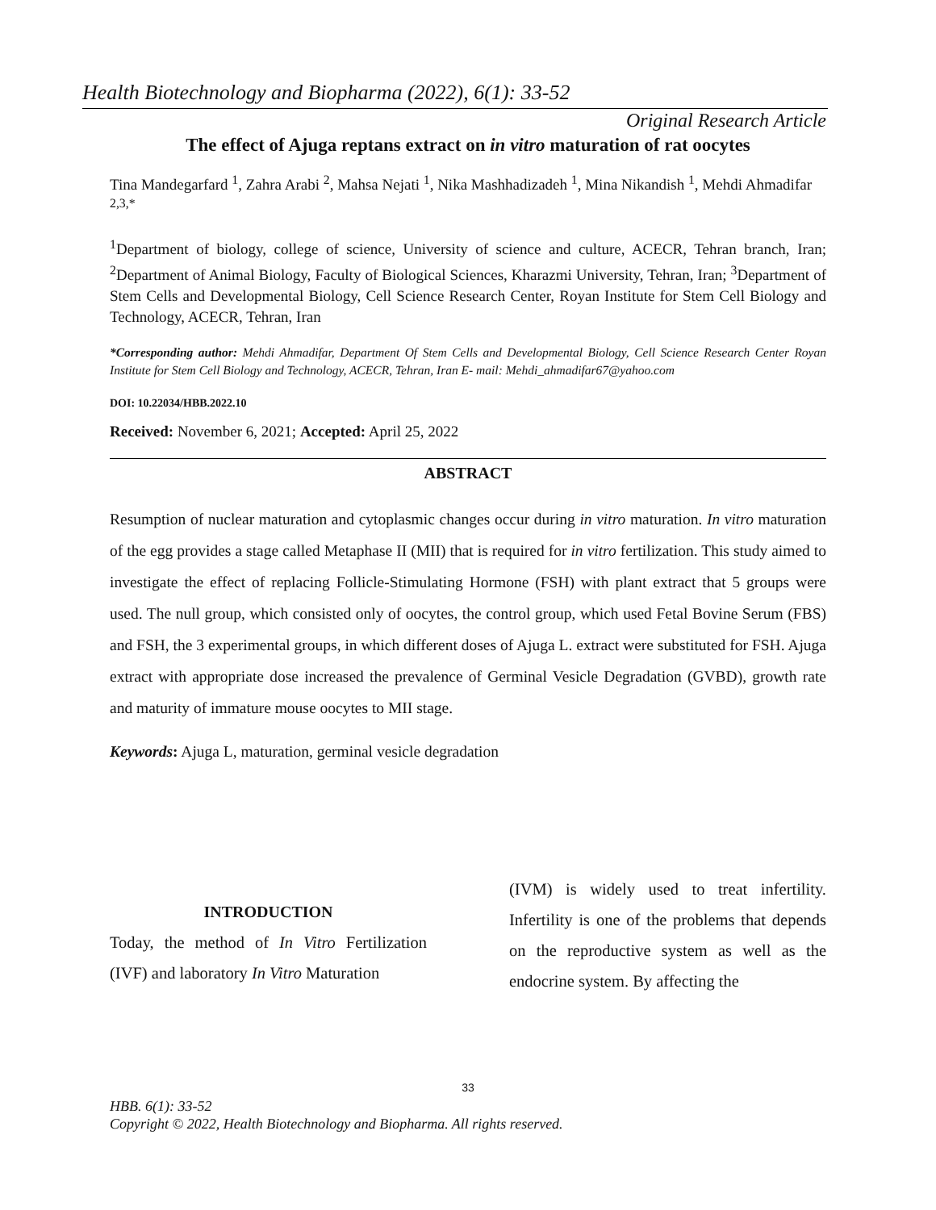Health Biotechnology and Biopharma (2022), 6(1): 33-52
Original Research Article
The effect of Ajuga reptans extract on in vitro maturation of rat oocytes
Tina Mandegarfard <sup>1</sup>, Zahra Arabi <sup>2</sup>, Mahsa Nejati <sup>1</sup>, Nika Mashhadizadeh <sup>1</sup>, Mina Nikandish <sup>1</sup>, Mehdi Ahmadifar <sup>2,3,*</sup>
<sup>1</sup> Department of biology, college of science, University of science and culture, ACECR, Tehran branch, Iran; <sup>2</sup>Department of Animal Biology, Faculty of Biological Sciences, Kharazmi University, Tehran, Iran; <sup>3</sup>Department of Stem Cells and Developmental Biology, Cell Science Research Center, Royan Institute for Stem Cell Biology and Technology, ACECR, Tehran, Iran
*Corresponding author: Mehdi Ahmadifar, Department Of Stem Cells and Developmental Biology, Cell Science Research Center Royan Institute for Stem Cell Biology and Technology, ACECR, Tehran, Iran E- mail: Mehdi_ahmadifar67@yahoo.com
DOI: 10.22034/HBB.2022.10
Received: November 6, 2021; Accepted: April 25, 2022
ABSTRACT
Resumption of nuclear maturation and cytoplasmic changes occur during in vitro maturation. In vitro maturation of the egg provides a stage called Metaphase II (MII) that is required for in vitro fertilization. This study aimed to investigate the effect of replacing Follicle-Stimulating Hormone (FSH) with plant extract that 5 groups were used. The null group, which consisted only of oocytes, the control group, which used Fetal Bovine Serum (FBS) and FSH, the 3 experimental groups, in which different doses of Ajuga L. extract were substituted for FSH. Ajuga extract with appropriate dose increased the prevalence of Germinal Vesicle Degradation (GVBD), growth rate and maturity of immature mouse oocytes to MII stage.
Keywords: Ajuga L, maturation, germinal vesicle degradation
INTRODUCTION
Today, the method of In Vitro Fertilization (IVF) and laboratory In Vitro Maturation
(IVM) is widely used to treat infertility. Infertility is one of the problems that depends on the reproductive system as well as the endocrine system. By affecting the
33
HBB. 6(1): 33-52
Copyright © 2022, Health Biotechnology and Biopharma. All rights reserved.